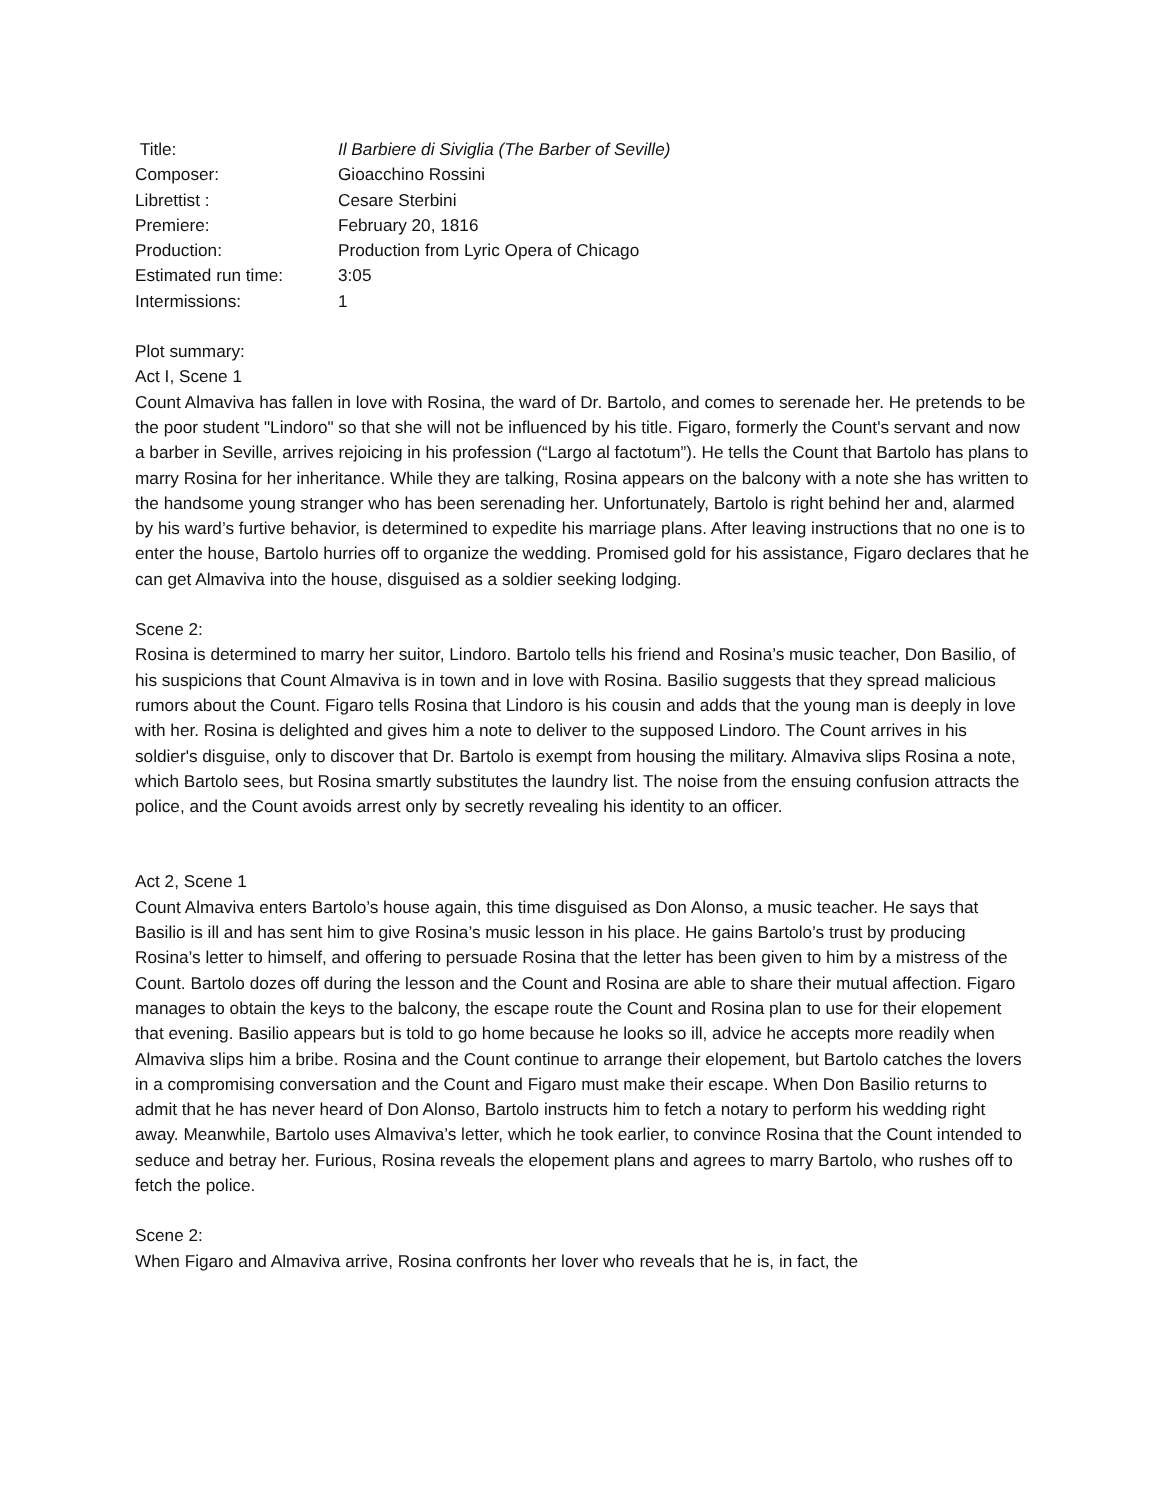Title: Il Barbiere di Siviglia (The Barber of Seville)
Composer: Gioacchino Rossini
Librettist : Cesare Sterbini
Premiere: February 20, 1816
Production: Production from Lyric Opera of Chicago
Estimated run time: 3:05
Intermissions: 1
Plot summary:
Act I, Scene 1
Count Almaviva has fallen in love with Rosina, the ward of Dr. Bartolo, and comes to serenade her. He pretends to be the poor student "Lindoro" so that she will not be influenced by his title. Figaro, formerly the Count's servant and now a barber in Seville, arrives rejoicing in his profession (“Largo al factotum”). He tells the Count that Bartolo has plans to marry Rosina for her inheritance. While they are talking, Rosina appears on the balcony with a note she has written to the handsome young stranger who has been serenading her. Unfortunately, Bartolo is right behind her and, alarmed by his ward’s furtive behavior, is determined to expedite his marriage plans. After leaving instructions that no one is to enter the house, Bartolo hurries off to organize the wedding. Promised gold for his assistance, Figaro declares that he can get Almaviva into the house, disguised as a soldier seeking lodging.
Scene 2:
Rosina is determined to marry her suitor, Lindoro. Bartolo tells his friend and Rosina’s music teacher, Don Basilio, of his suspicions that Count Almaviva is in town and in love with Rosina. Basilio suggests that they spread malicious rumors about the Count. Figaro tells Rosina that Lindoro is his cousin and adds that the young man is deeply in love with her. Rosina is delighted and gives him a note to deliver to the supposed Lindoro. The Count arrives in his soldier's disguise, only to discover that Dr. Bartolo is exempt from housing the military. Almaviva slips Rosina a note, which Bartolo sees, but Rosina smartly substitutes the laundry list. The noise from the ensuing confusion attracts the police, and the Count avoids arrest only by secretly revealing his identity to an officer.
Act 2, Scene 1
Count Almaviva enters Bartolo’s house again, this time disguised as Don Alonso, a music teacher. He says that Basilio is ill and has sent him to give Rosina’s music lesson in his place. He gains Bartolo’s trust by producing Rosina’s letter to himself, and offering to persuade Rosina that the letter has been given to him by a mistress of the Count. Bartolo dozes off during the lesson and the Count and Rosina are able to share their mutual affection. Figaro manages to obtain the keys to the balcony, the escape route the Count and Rosina plan to use for their elopement that evening. Basilio appears but is told to go home because he looks so ill, advice he accepts more readily when Almaviva slips him a bribe. Rosina and the Count continue to arrange their elopement, but Bartolo catches the lovers in a compromising conversation and the Count and Figaro must make their escape. When Don Basilio returns to admit that he has never heard of Don Alonso, Bartolo instructs him to fetch a notary to perform his wedding right away. Meanwhile, Bartolo uses Almaviva’s letter, which he took earlier, to convince Rosina that the Count intended to seduce and betray her. Furious, Rosina reveals the elopement plans and agrees to marry Bartolo, who rushes off to fetch the police.
Scene 2:
When Figaro and Almaviva arrive, Rosina confronts her lover who reveals that he is, in fact, the